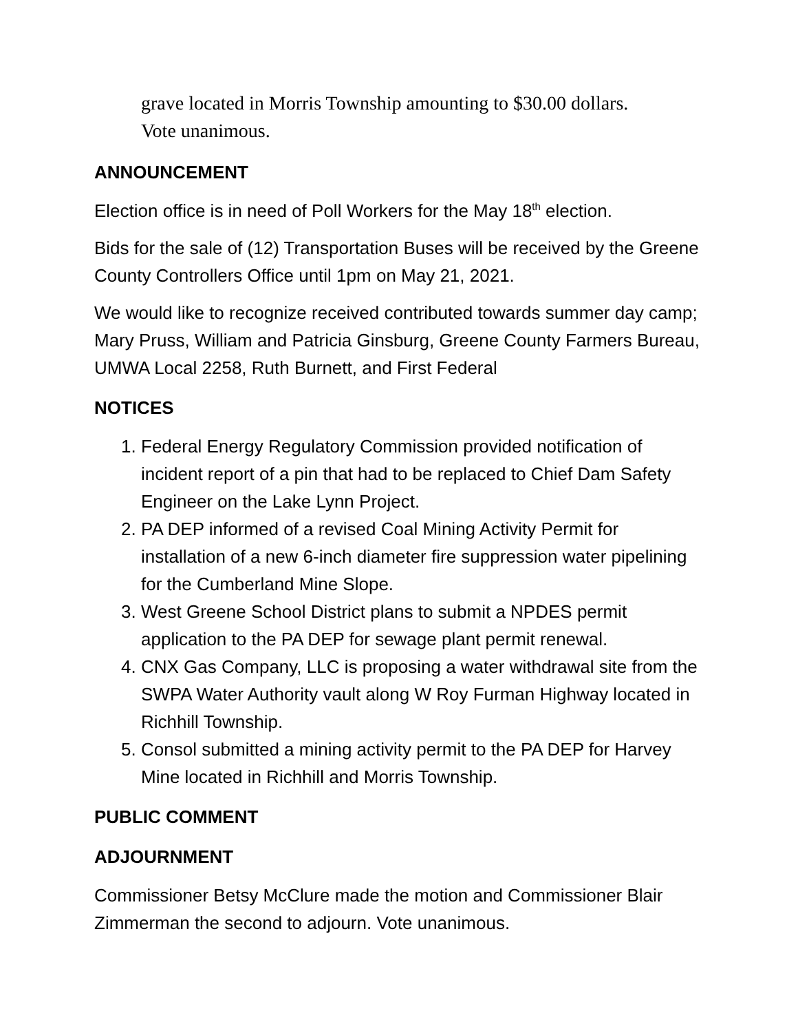grave located in Morris Township amounting to $30.00 dollars.
Vote unanimous.
ANNOUNCEMENT
Election office is in need of Poll Workers for the May 18<sup>th</sup> election.
Bids for the sale of (12) Transportation Buses will be received by the Greene County Controllers Office until 1pm on May 21, 2021.
We would like to recognize received contributed towards summer day camp; Mary Pruss, William and Patricia Ginsburg, Greene County Farmers Bureau, UMWA Local 2258, Ruth Burnett, and First Federal
NOTICES
1. Federal Energy Regulatory Commission provided notification of incident report of a pin that had to be replaced to Chief Dam Safety Engineer on the Lake Lynn Project.
2. PA DEP informed of a revised Coal Mining Activity Permit for installation of a new 6-inch diameter fire suppression water pipelining for the Cumberland Mine Slope.
3. West Greene School District plans to submit a NPDES permit application to the PA DEP for sewage plant permit renewal.
4. CNX Gas Company, LLC is proposing a water withdrawal site from the SWPA Water Authority vault along W Roy Furman Highway located in Richhill Township.
5. Consol submitted a mining activity permit to the PA DEP for Harvey Mine located in Richhill and Morris Township.
PUBLIC COMMENT
ADJOURNMENT
Commissioner Betsy McClure made the motion and Commissioner Blair Zimmerman the second to adjourn. Vote unanimous.